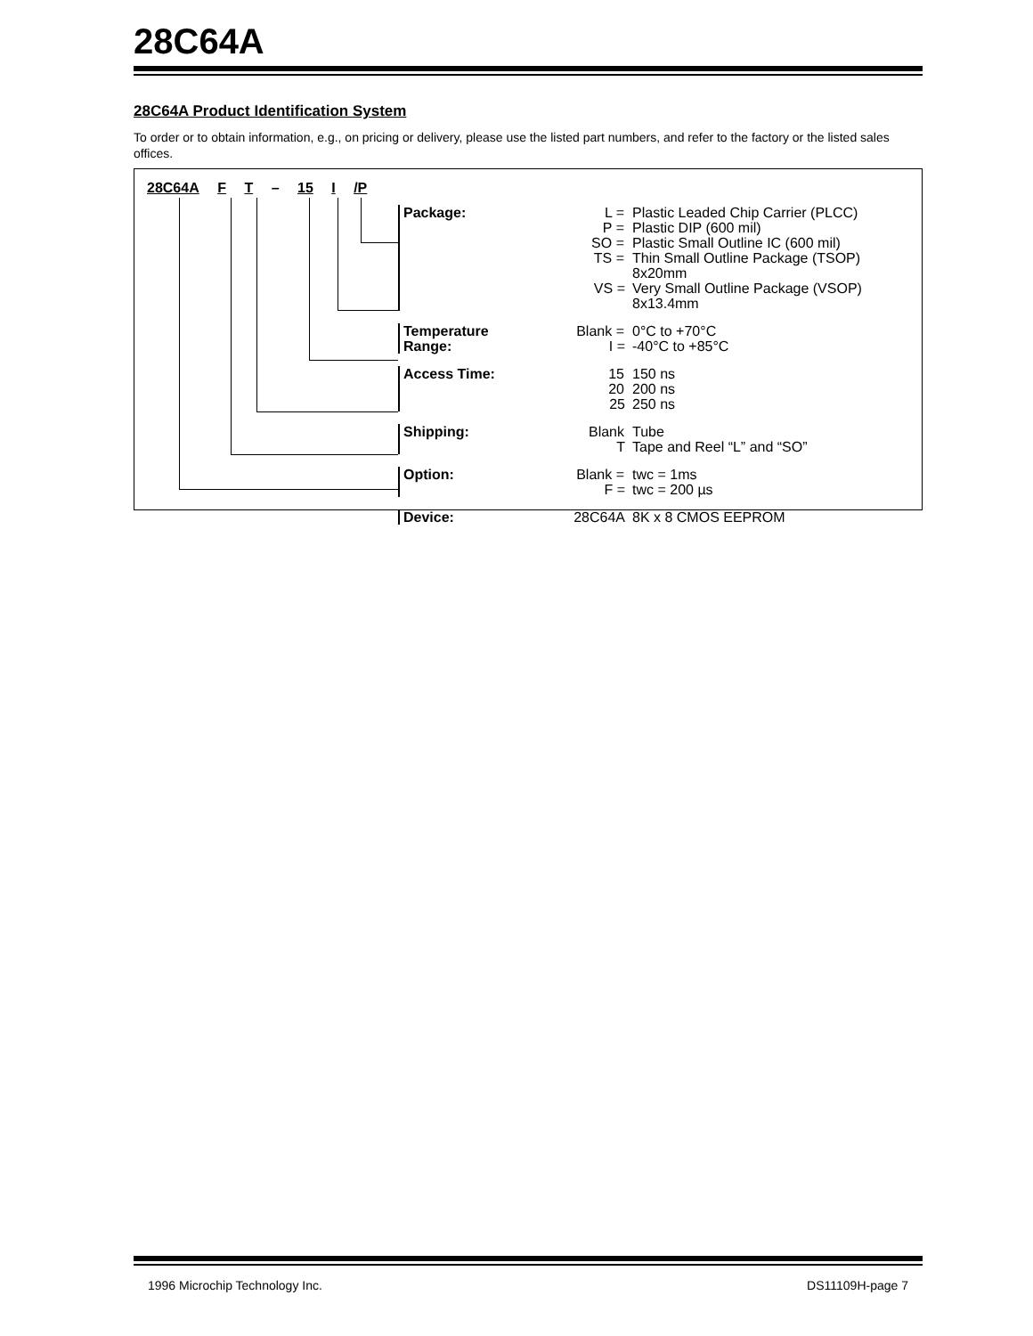28C64A
28C64A Product Identification System
To order or to obtain information, e.g., on pricing or delivery, please use the listed part numbers, and refer to the factory or the listed sales offices.
28C64A F T – 15 I /P
| Package: | L = | Plastic Leaded Chip Carrier (PLCC) |
| | P = | Plastic DIP (600 mil) |
| | SO = | Plastic Small Outline IC (600 mil) |
| | TS = | Thin Small Outline Package (TSOP) 8x20mm |
| | VS = | Very Small Outline Package (VSOP) 8x13.4mm |
| Temperature Range: | Blank = | 0°C to +70°C |
| | I = | -40°C to +85°C |
| Access Time: | 15 | 150 ns |
| | 20 | 200 ns |
| | 25 | 250 ns |
| Shipping: | Blank | Tube |
| | T | Tape and Reel “L” and “SO” |
| Option: | Blank = | twc = 1ms |
| | F = | twc = 200 µs |
| Device: | 28C64A | 8K x 8 CMOS EEPROM |
1996 Microchip Technology Inc. DS11109H-page 7